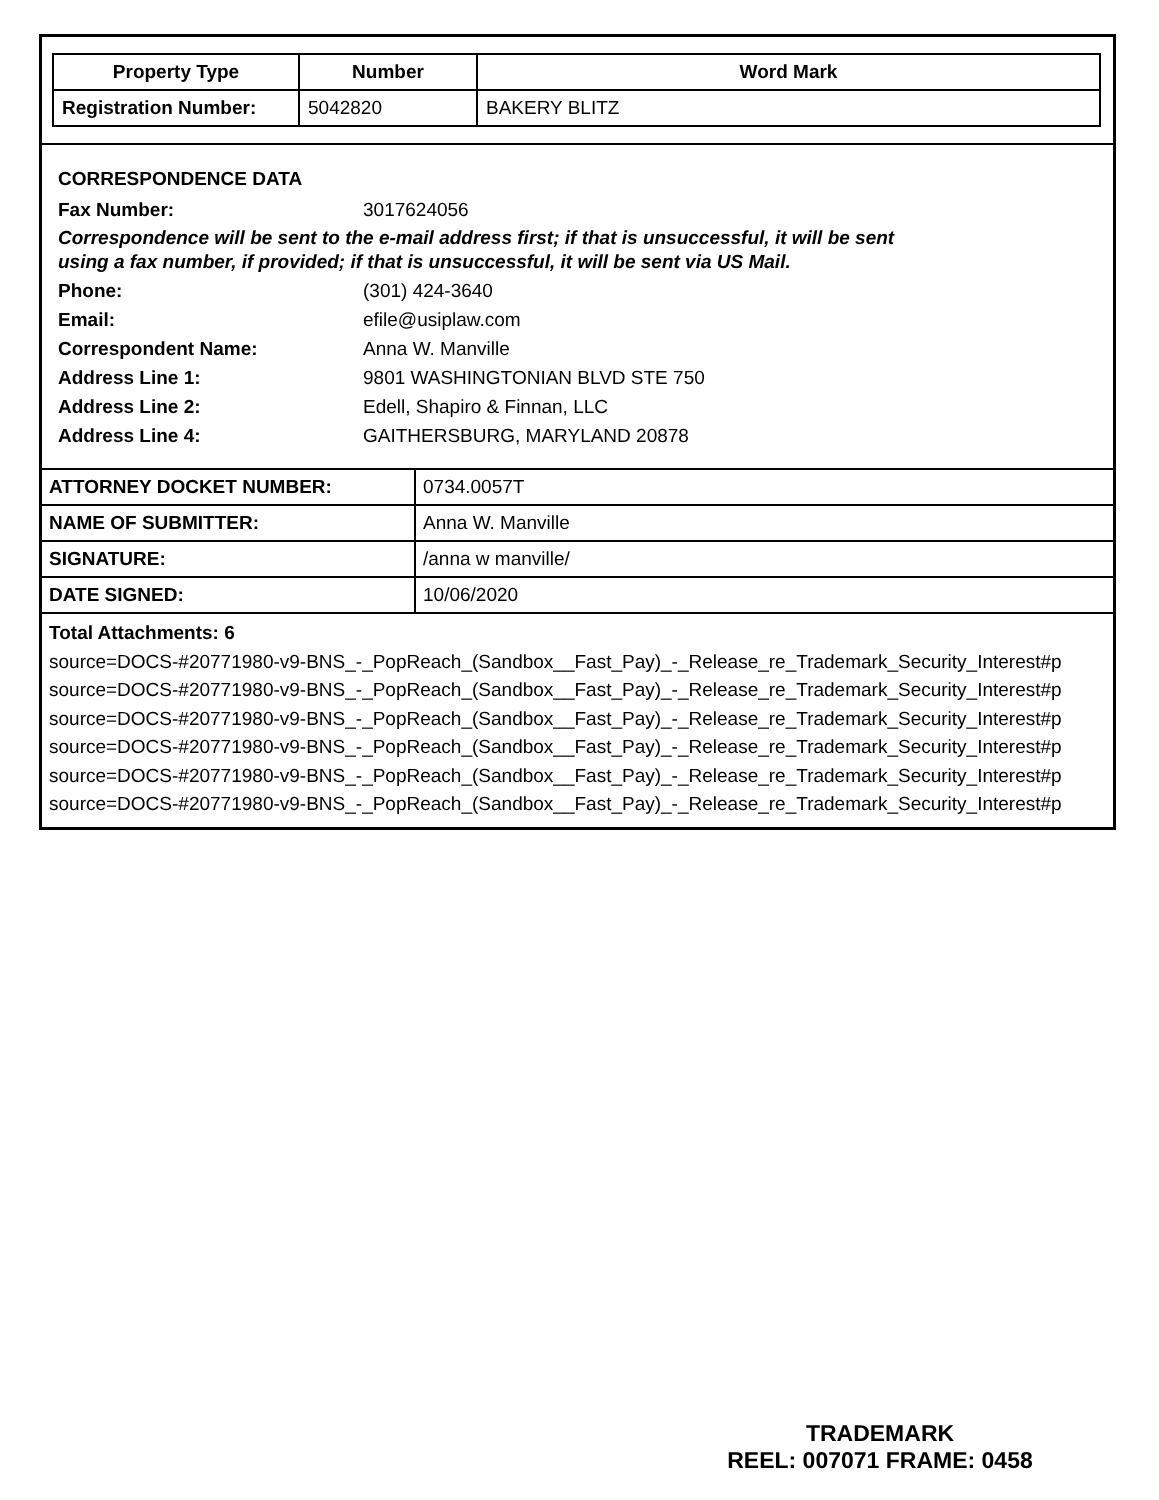| Property Type | Number | Word Mark |
| --- | --- | --- |
| Registration Number: | 5042820 | BAKERY BLITZ |
CORRESPONDENCE DATA
Fax Number: 3017624056
Correspondence will be sent to the e-mail address first; if that is unsuccessful, it will be sent
using a fax number, if provided; if that is unsuccessful, it will be sent via US Mail.
Phone: (301) 424-3640
Email: efile@usiplaw.com
Correspondent Name: Anna W. Manville
Address Line 1: 9801 WASHINGTONIAN BLVD STE 750
Address Line 2: Edell, Shapiro & Finnan, LLC
Address Line 4: GAITHERSBURG, MARYLAND 20878
| ATTORNEY DOCKET NUMBER: | 0734.0057T |
| NAME OF SUBMITTER: | Anna W. Manville |
| SIGNATURE: | /anna w manville/ |
| DATE SIGNED: | 10/06/2020 |
Total Attachments: 6
source=DOCS-#20771980-v9-BNS_-_PopReach_(Sandbox__Fast_Pay)_-_Release_re_Trademark_Security_Interest#p
source=DOCS-#20771980-v9-BNS_-_PopReach_(Sandbox__Fast_Pay)_-_Release_re_Trademark_Security_Interest#p
source=DOCS-#20771980-v9-BNS_-_PopReach_(Sandbox__Fast_Pay)_-_Release_re_Trademark_Security_Interest#p
source=DOCS-#20771980-v9-BNS_-_PopReach_(Sandbox__Fast_Pay)_-_Release_re_Trademark_Security_Interest#p
source=DOCS-#20771980-v9-BNS_-_PopReach_(Sandbox__Fast_Pay)_-_Release_re_Trademark_Security_Interest#p
source=DOCS-#20771980-v9-BNS_-_PopReach_(Sandbox__Fast_Pay)_-_Release_re_Trademark_Security_Interest#p
TRADEMARK
REEL: 007071 FRAME: 0458